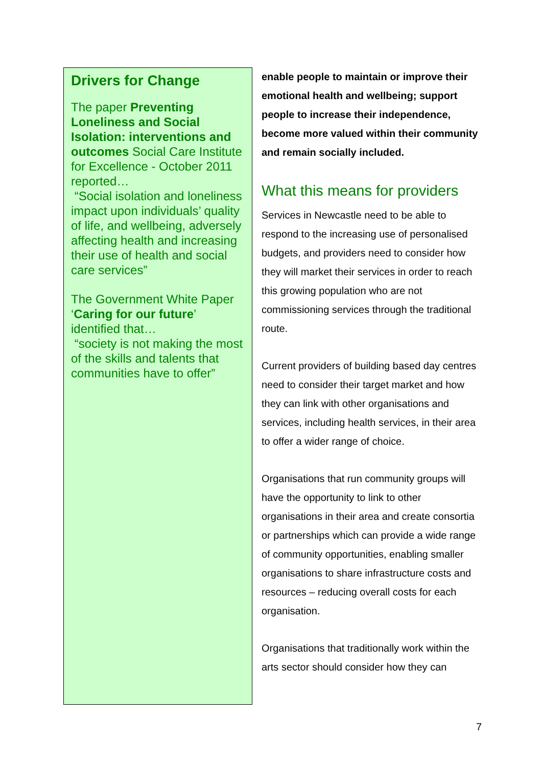Drivers for Change
The paper Preventing Loneliness and Social Isolation: interventions and outcomes Social Care Institute for Excellence - October 2011 reported…
“Social isolation and loneliness impact upon individuals’ quality of life, and wellbeing, adversely affecting health and increasing their use of health and social care services”
The Government White Paper ‘Caring for our future’ identified that…
“society is not making the most of the skills and talents that communities have to offer”
enable people to maintain or improve their emotional health and wellbeing; support people to increase their independence, become more valued within their community and remain socially included.
What this means for providers
Services in Newcastle need to be able to respond to the increasing use of personalised budgets, and providers need to consider how they will market their services in order to reach this growing population who are not commissioning services through the traditional route.
Current providers of building based day centres need to consider their target market and how they can link with other organisations and services, including health services, in their area to offer a wider range of choice.
Organisations that run community groups will have the opportunity to link to other organisations in their area and create consortia or partnerships which can provide a wide range of community opportunities, enabling smaller organisations to share infrastructure costs and resources – reducing overall costs for each organisation.
Organisations that traditionally work within the arts sector should consider how they can
7